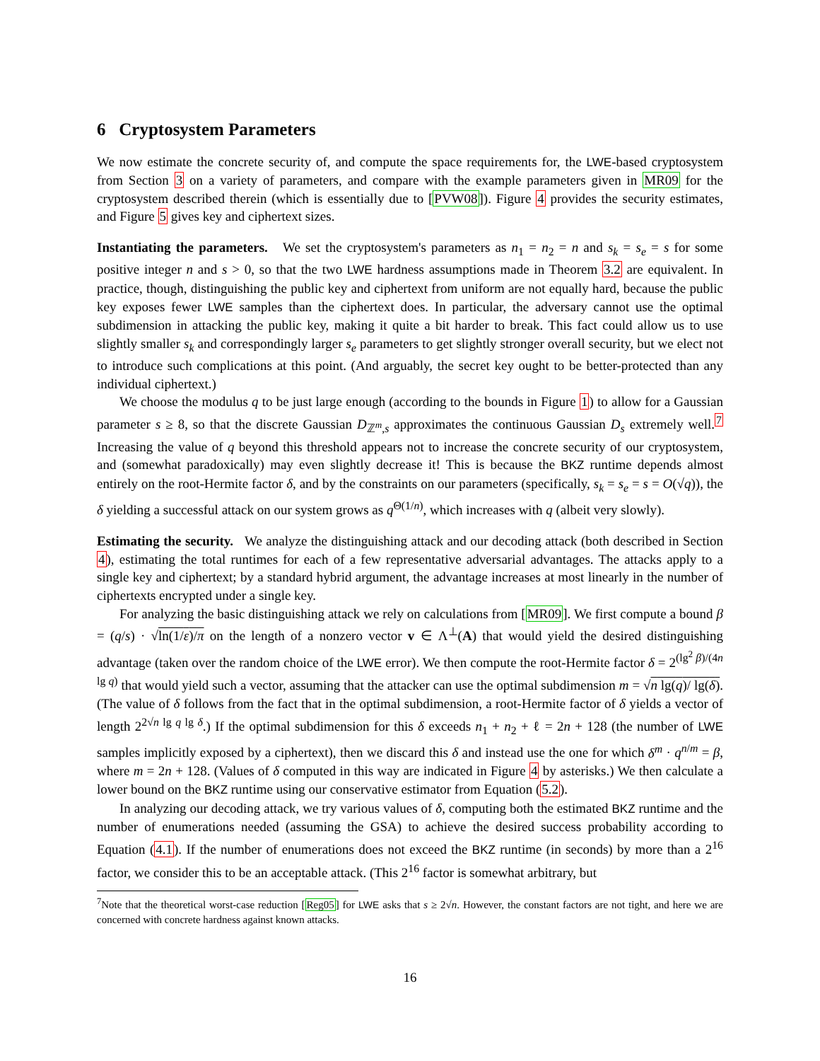6 Cryptosystem Parameters
We now estimate the concrete security of, and compute the space requirements for, the LWE-based cryptosystem from Section 3 on a variety of parameters, and compare with the example parameters given in MR09 for the cryptosystem described therein (which is essentially due to [PVW08]). Figure 4 provides the security estimates, and Figure 5 gives key and ciphertext sizes.
Instantiating the parameters. We set the cryptosystem's parameters as n<sub>1</sub> = n<sub>2</sub> = n and s<sub>k</sub> = s<sub>e</sub> = s for some positive integer n and s > 0, so that the two LWE hardness assumptions made in Theorem 3.2 are equivalent. In practice, though, distinguishing the public key and ciphertext from uniform are not equally hard, because the public key exposes fewer LWE samples than the ciphertext does. In particular, the adversary cannot use the optimal subdimension in attacking the public key, making it quite a bit harder to break. This fact could allow us to use slightly smaller s<sub>k</sub> and correspondingly larger s<sub>e</sub> parameters to get slightly stronger overall security, but we elect not to introduce such complications at this point. (And arguably, the secret key ought to be better-protected than any individual ciphertext.)
We choose the modulus q to be just large enough (according to the bounds in Figure 1) to allow for a Gaussian parameter s ≥ 8, so that the discrete Gaussian D<sub>ℤ<sup>m</sup>,s</sub> approximates the continuous Gaussian D<sub>s</sub> extremely well.<sup>7</sup> Increasing the value of q beyond this threshold appears not to increase the concrete security of our cryptosystem, and (somewhat paradoxically) may even slightly decrease it! This is because the BKZ runtime depends almost entirely on the root-Hermite factor δ, and by the constraints on our parameters (specifically, s<sub>k</sub> = s<sub>e</sub> = s = O(√q)), the δ yielding a successful attack on our system grows as q<sup>Θ(1/n)</sup>, which increases with q (albeit very slowly).
Estimating the security. We analyze the distinguishing attack and our decoding attack (both described in Section 4), estimating the total runtimes for each of a few representative adversarial advantages. The attacks apply to a single key and ciphertext; by a standard hybrid argument, the advantage increases at most linearly in the number of ciphertexts encrypted under a single key.
For analyzing the basic distinguishing attack we rely on calculations from [MR09]. We first compute a bound β = (q/s) · √ln(1/ε)/π on the length of a nonzero vector v ∈ Λ<sup>⊥</sup>(A) that would yield the desired distinguishing advantage (taken over the random choice of the LWE error). We then compute the root-Hermite factor δ = 2<sup>(lg<sup>2</sup> β)/(4n lg q)</sup> that would yield such a vector, assuming that the attacker can use the optimal subdimension m = √n lg(q)/ lg(δ). (The value of δ follows from the fact that in the optimal subdimension, a root-Hermite factor of δ yields a vector of length 2<sup>2√n lg q lg δ</sup>.) If the optimal subdimension for this δ exceeds n<sub>1</sub> + n<sub>2</sub> + ℓ = 2n + 128 (the number of LWE samples implicitly exposed by a ciphertext), then we discard this δ and instead use the one for which δ<sup>m</sup> · q<sup>n/m</sup> = β, where m = 2n + 128. (Values of δ computed in this way are indicated in Figure 4 by asterisks.) We then calculate a lower bound on the BKZ runtime using our conservative estimator from Equation (5.2).
In analyzing our decoding attack, we try various values of δ, computing both the estimated BKZ runtime and the number of enumerations needed (assuming the GSA) to achieve the desired success probability according to Equation (4.1). If the number of enumerations does not exceed the BKZ runtime (in seconds) by more than a 2<sup>16</sup> factor, we consider this to be an acceptable attack. (This 2<sup>16</sup> factor is somewhat arbitrary, but
<sup>7</sup> Note that the theoretical worst-case reduction [Reg05] for LWE asks that s ≥ 2√n. However, the constant factors are not tight, and here we are concerned with concrete hardness against known attacks.
16